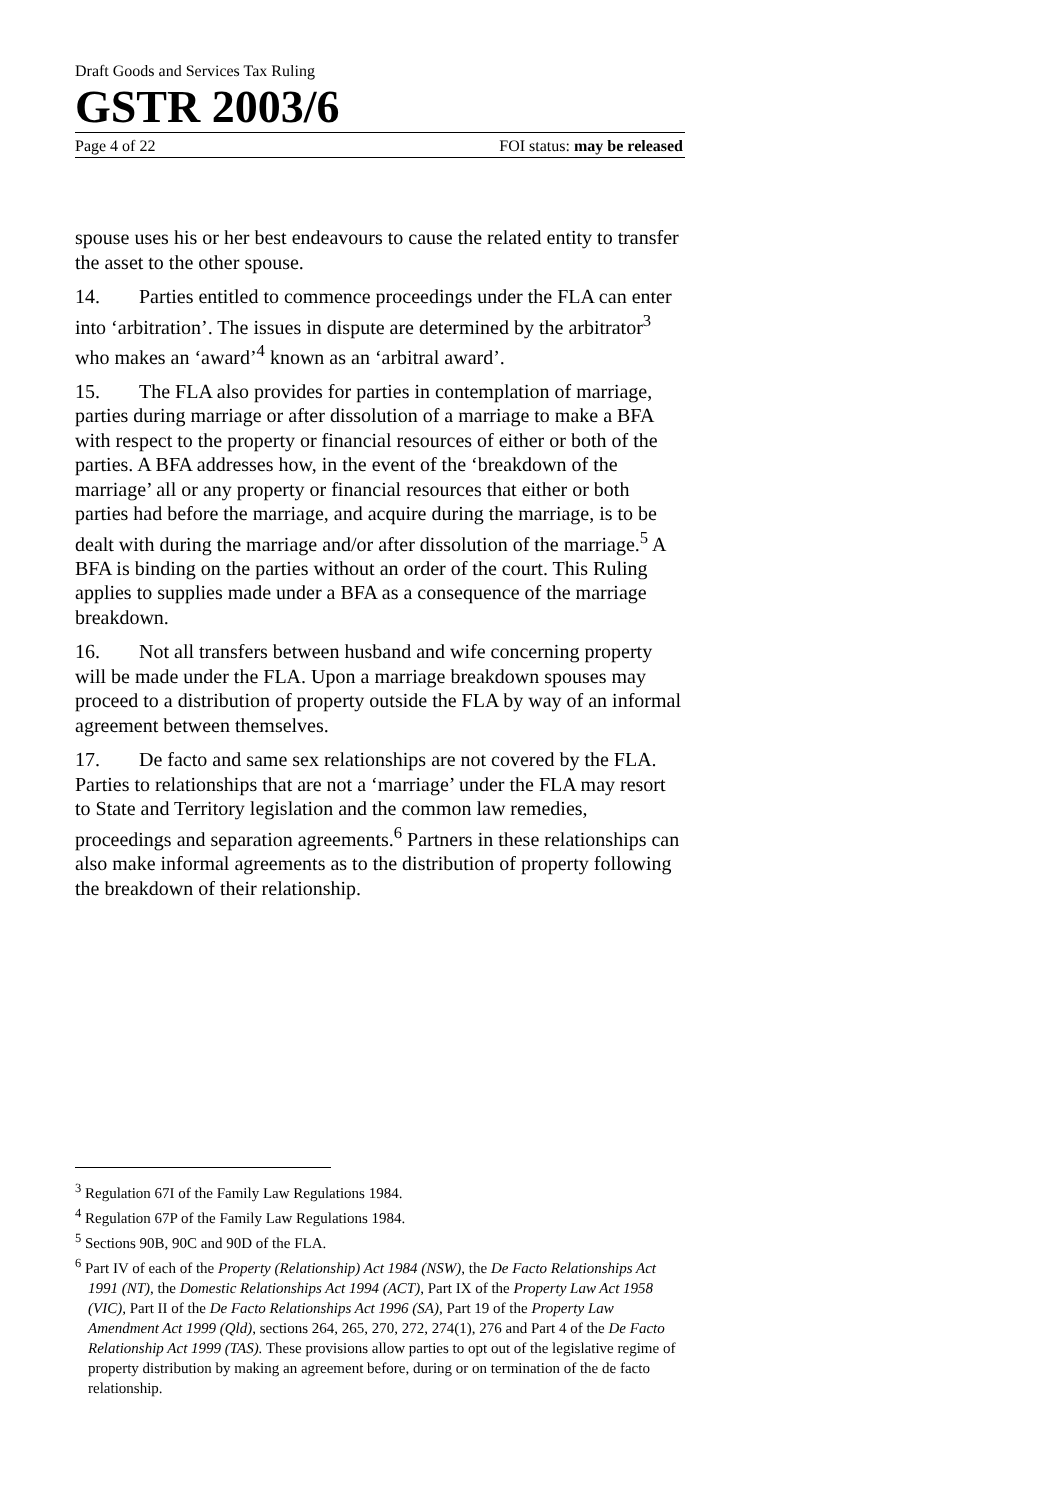Draft Goods and Services Tax Ruling
GSTR 2003/6
Page 4 of 22 FOI status: may be released
spouse uses his or her best endeavours to cause the related entity to transfer the asset to the other spouse.
14. Parties entitled to commence proceedings under the FLA can enter into ‘arbitration’. The issues in dispute are determined by the arbitrator<sup>3</sup> who makes an ‘award’<sup>4</sup> known as an ‘arbitral award’.
15. The FLA also provides for parties in contemplation of marriage, parties during marriage or after dissolution of a marriage to make a BFA with respect to the property or financial resources of either or both of the parties. A BFA addresses how, in the event of the ‘breakdown of the marriage’ all or any property or financial resources that either or both parties had before the marriage, and acquire during the marriage, is to be dealt with during the marriage and/or after dissolution of the marriage.<sup>5</sup> A BFA is binding on the parties without an order of the court. This Ruling applies to supplies made under a BFA as a consequence of the marriage breakdown.
16. Not all transfers between husband and wife concerning property will be made under the FLA. Upon a marriage breakdown spouses may proceed to a distribution of property outside the FLA by way of an informal agreement between themselves.
17. De facto and same sex relationships are not covered by the FLA. Parties to relationships that are not a ‘marriage’ under the FLA may resort to State and Territory legislation and the common law remedies, proceedings and separation agreements.<sup>6</sup> Partners in these relationships can also make informal agreements as to the distribution of property following the breakdown of their relationship.
<sup>3</sup> Regulation 67I of the Family Law Regulations 1984.
<sup>4</sup> Regulation 67P of the Family Law Regulations 1984.
<sup>5</sup> Sections 90B, 90C and 90D of the FLA.
<sup>6</sup> Part IV of each of the Property (Relationship) Act 1984 (NSW), the De Facto Relationships Act 1991 (NT), the Domestic Relationships Act 1994 (ACT), Part IX of the Property Law Act 1958 (VIC), Part II of the De Facto Relationships Act 1996 (SA), Part 19 of the Property Law Amendment Act 1999 (Qld), sections 264, 265, 270, 272, 274(1), 276 and Part 4 of the De Facto Relationship Act 1999 (TAS). These provisions allow parties to opt out of the legislative regime of property distribution by making an agreement before, during or on termination of the de facto relationship.